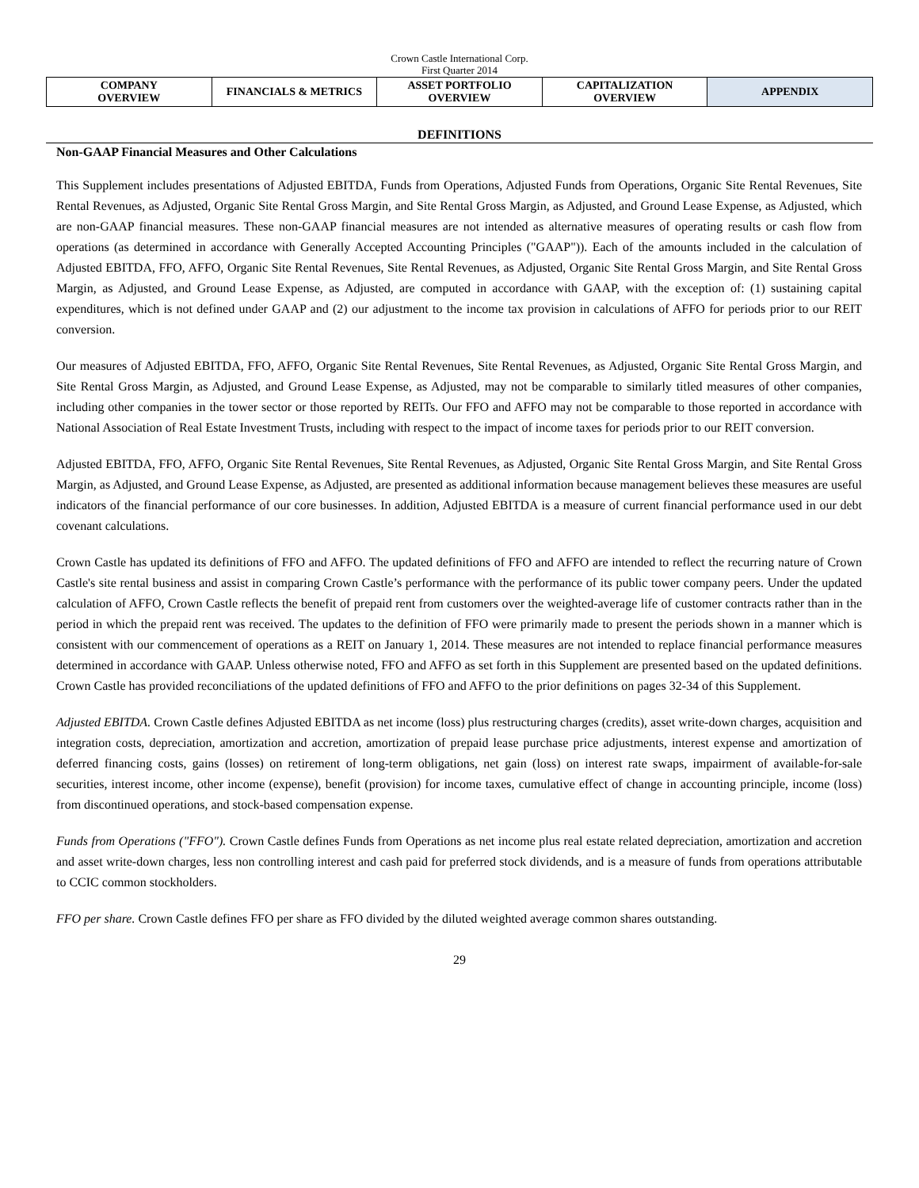Crown Castle International Corp.
First Quarter 2014
| COMPANY OVERVIEW | FINANCIALS & METRICS | ASSET PORTFOLIO OVERVIEW | CAPITALIZATION OVERVIEW | APPENDIX |
DEFINITIONS
Non-GAAP Financial Measures and Other Calculations
This Supplement includes presentations of Adjusted EBITDA, Funds from Operations, Adjusted Funds from Operations, Organic Site Rental Revenues, Site Rental Revenues, as Adjusted, Organic Site Rental Gross Margin, and Site Rental Gross Margin, as Adjusted, and Ground Lease Expense, as Adjusted, which are non-GAAP financial measures. These non-GAAP financial measures are not intended as alternative measures of operating results or cash flow from operations (as determined in accordance with Generally Accepted Accounting Principles ("GAAP")). Each of the amounts included in the calculation of Adjusted EBITDA, FFO, AFFO, Organic Site Rental Revenues, Site Rental Revenues, as Adjusted, Organic Site Rental Gross Margin, and Site Rental Gross Margin, as Adjusted, and Ground Lease Expense, as Adjusted, are computed in accordance with GAAP, with the exception of: (1) sustaining capital expenditures, which is not defined under GAAP and (2) our adjustment to the income tax provision in calculations of AFFO for periods prior to our REIT conversion.
Our measures of Adjusted EBITDA, FFO, AFFO, Organic Site Rental Revenues, Site Rental Revenues, as Adjusted, Organic Site Rental Gross Margin, and Site Rental Gross Margin, as Adjusted, and Ground Lease Expense, as Adjusted, may not be comparable to similarly titled measures of other companies, including other companies in the tower sector or those reported by REITs. Our FFO and AFFO may not be comparable to those reported in accordance with National Association of Real Estate Investment Trusts, including with respect to the impact of income taxes for periods prior to our REIT conversion.
Adjusted EBITDA, FFO, AFFO, Organic Site Rental Revenues, Site Rental Revenues, as Adjusted, Organic Site Rental Gross Margin, and Site Rental Gross Margin, as Adjusted, and Ground Lease Expense, as Adjusted, are presented as additional information because management believes these measures are useful indicators of the financial performance of our core businesses. In addition, Adjusted EBITDA is a measure of current financial performance used in our debt covenant calculations.
Crown Castle has updated its definitions of FFO and AFFO. The updated definitions of FFO and AFFO are intended to reflect the recurring nature of Crown Castle's site rental business and assist in comparing Crown Castle’s performance with the performance of its public tower company peers. Under the updated calculation of AFFO, Crown Castle reflects the benefit of prepaid rent from customers over the weighted-average life of customer contracts rather than in the period in which the prepaid rent was received. The updates to the definition of FFO were primarily made to present the periods shown in a manner which is consistent with our commencement of operations as a REIT on January 1, 2014. These measures are not intended to replace financial performance measures determined in accordance with GAAP. Unless otherwise noted, FFO and AFFO as set forth in this Supplement are presented based on the updated definitions. Crown Castle has provided reconciliations of the updated definitions of FFO and AFFO to the prior definitions on pages 32-34 of this Supplement.
Adjusted EBITDA. Crown Castle defines Adjusted EBITDA as net income (loss) plus restructuring charges (credits), asset write-down charges, acquisition and integration costs, depreciation, amortization and accretion, amortization of prepaid lease purchase price adjustments, interest expense and amortization of deferred financing costs, gains (losses) on retirement of long-term obligations, net gain (loss) on interest rate swaps, impairment of available-for-sale securities, interest income, other income (expense), benefit (provision) for income taxes, cumulative effect of change in accounting principle, income (loss) from discontinued operations, and stock-based compensation expense.
Funds from Operations ("FFO"). Crown Castle defines Funds from Operations as net income plus real estate related depreciation, amortization and accretion and asset write-down charges, less non controlling interest and cash paid for preferred stock dividends, and is a measure of funds from operations attributable to CCIC common stockholders.
FFO per share. Crown Castle defines FFO per share as FFO divided by the diluted weighted average common shares outstanding.
29